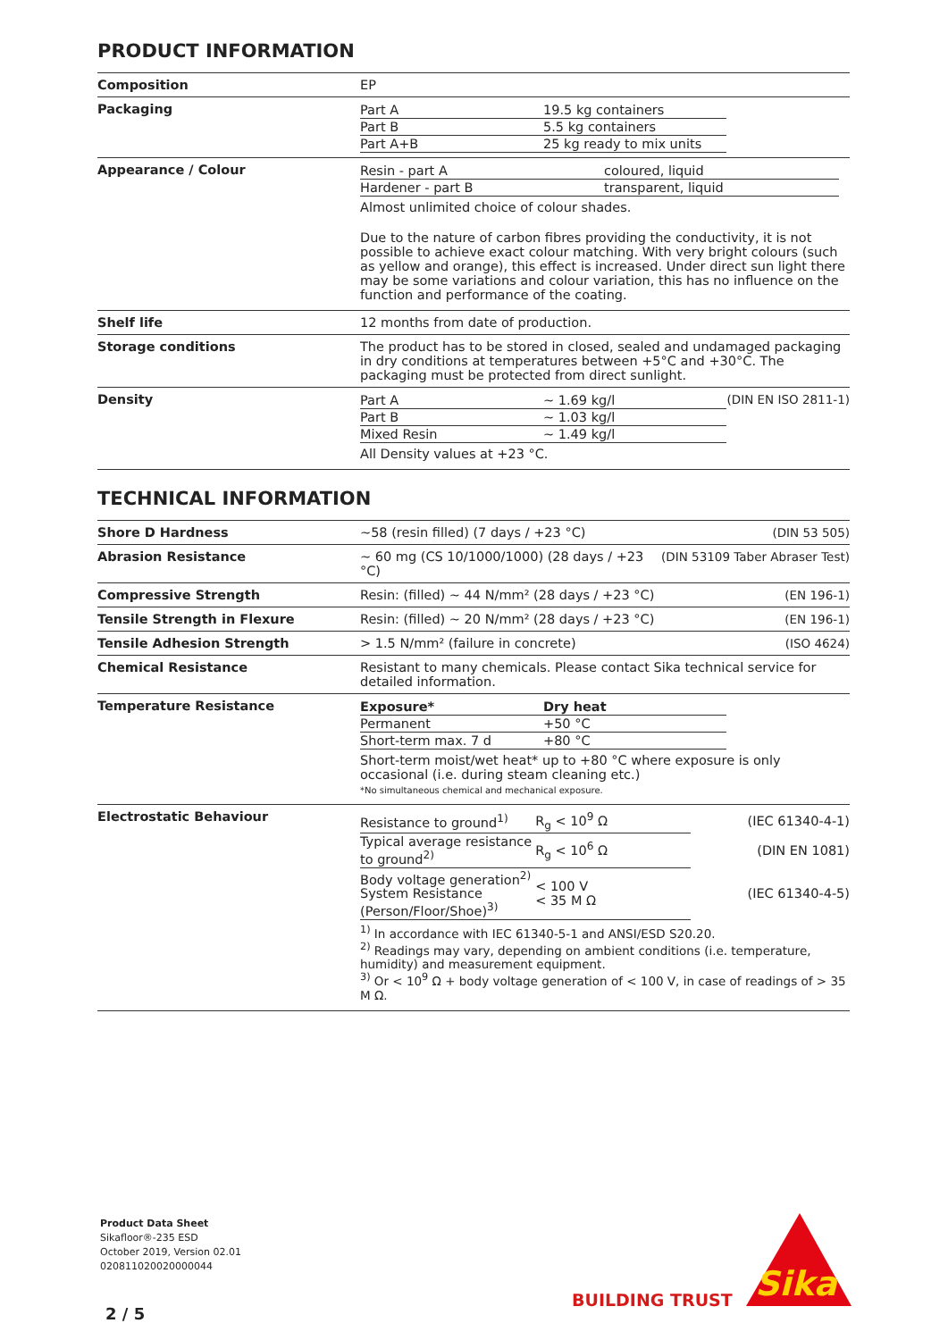PRODUCT INFORMATION
| Composition | EP |
| Packaging | / Part A / 19.5 kg containers / / Part B / 5.5 kg containers / / Part A+B / 25 kg ready to mix units / |
| Appearance / Colour | / Resin - part A / coloured, liquid / / Hardener - part B / transparent, liquid / Almost unlimited choice of colour shades. Due to the nature of carbon fibres providing the conductivity, it is not possible to achieve exact colour matching. With very bright colours (such as yellow and orange), this effect is increased. Under direct sun light there may be some variations and colour variation, this has no influence on the function and performance of the coating. |
| Shelf life | 12 months from date of production. |
| Storage conditions | The product has to be stored in closed, sealed and undamaged packaging in dry conditions at temperatures between +5°C and +30°C. The packaging must be protected from direct sunlight. |
| Density | (DIN EN ISO 2811-1) / Part A / ~ 1.69 kg/l / / Part B / ~ 1.03 kg/l / / Mixed Resin / ~ 1.49 kg/l / All Density values at +23 °C. |
TECHNICAL INFORMATION
| Shore D Hardness | (DIN 53 505) ~58 (resin filled) (7 days / +23 °C) |
| Abrasion Resistance | (DIN 53109 Taber Abraser Test) ~ 60 mg (CS 10/1000/1000) (28 days / +23 °C) |
| Compressive Strength | (EN 196-1) Resin: (filled) ~ 44 N/mm² (28 days / +23 °C) |
| Tensile Strength in Flexure | (EN 196-1) Resin: (filled) ~ 20 N/mm² (28 days / +23 °C) |
| Tensile Adhesion Strength | (ISO 4624) > 1.5 N/mm² (failure in concrete) |
| Chemical Resistance | Resistant to many chemicals. Please contact Sika technical service for detailed information. |
| Temperature Resistance | / Exposure* / Dry heat / / Permanent / +50 °C / / Short-term max. 7 d / +80 °C / Short-term moist/wet heat* up to +80 °C where exposure is only occasional (i.e. during steam cleaning etc.) *No simultaneous chemical and mechanical exposure. |
| Electrostatic Behaviour | / Resistance to ground<sup>1)</sup> / R<sub>g</sub> < 10<sup>9</sup> Ω / (IEC 61340-4-1) / / Typical average resistance to ground<sup>2)</sup> / R<sub>g</sub> < 10<sup>6</sup> Ω / (DIN EN 1081) / / Body voltage generation<sup>2)</sup> System Resistance (Person/Floor/Shoe)<sup>3)</sup> / < 100 V < 35 M Ω / (IEC 61340-4-5) / <sup>1)</sup> In accordance with IEC 61340-5-1 and ANSI/ESD S20.20. <sup>2)</sup> Readings may vary, depending on ambient conditions (i.e. temperature, humidity) and measurement equipment. <sup>3)</sup> Or < 10<sup>9</sup> Ω + body voltage generation of < 100 V, in case of readings of > 35 M Ω. |
Product Data Sheet
Sikafloor®-235 ESD
October 2019, Version 02.01
020811020020000044
2 / 5
BUILDING TRUST
Sika